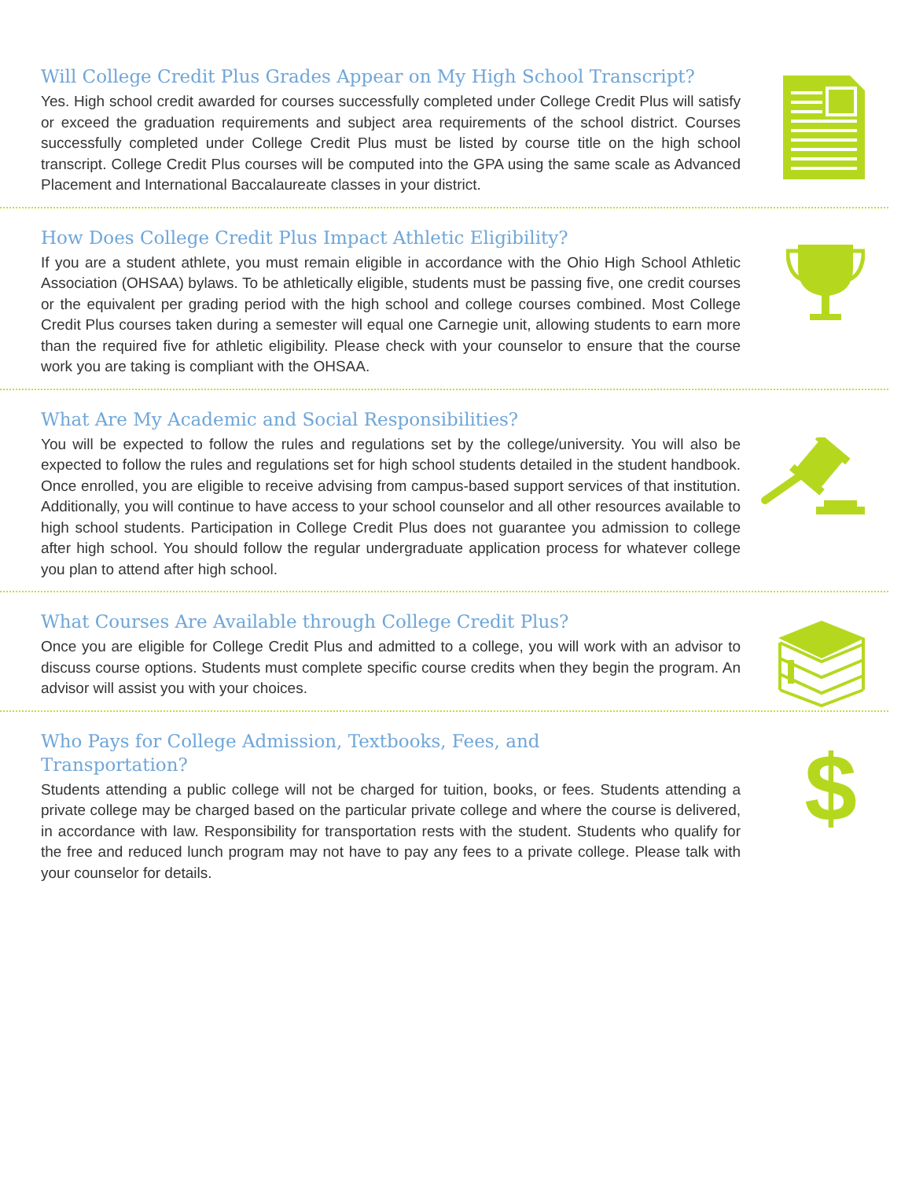Will College Credit Plus Grades Appear on My High School Transcript?
Yes. High school credit awarded for courses successfully completed under College Credit Plus will satisfy or exceed the graduation requirements and subject area requirements of the school district. Courses successfully completed under College Credit Plus must be listed by course title on the high school transcript. College Credit Plus courses will be computed into the GPA using the same scale as Advanced Placement and International Baccalaureate classes in your district.
How Does College Credit Plus Impact Athletic Eligibility?
If you are a student athlete, you must remain eligible in accordance with the Ohio High School Athletic Association (OHSAA) bylaws. To be athletically eligible, students must be passing five, one credit courses or the equivalent per grading period with the high school and college courses combined. Most College Credit Plus courses taken during a semester will equal one Carnegie unit, allowing students to earn more than the required five for athletic eligibility. Please check with your counselor to ensure that the course work you are taking is compliant with the OHSAA.
What Are My Academic and Social Responsibilities?
You will be expected to follow the rules and regulations set by the college/university. You will also be expected to follow the rules and regulations set for high school students detailed in the student handbook. Once enrolled, you are eligible to receive advising from campus-based support services of that institution. Additionally, you will continue to have access to your school counselor and all other resources available to high school students. Participation in College Credit Plus does not guarantee you admission to college after high school. You should follow the regular undergraduate application process for whatever college you plan to attend after high school.
What Courses Are Available through College Credit Plus?
Once you are eligible for College Credit Plus and admitted to a college, you will work with an advisor to discuss course options. Students must complete specific course credits when they begin the program. An advisor will assist you with your choices.
Who Pays for College Admission, Textbooks, Fees, and
Transportation?
Students attending a public college will not be charged for tuition, books, or fees. Students attending a private college may be charged based on the particular private college and where the course is delivered, in accordance with law. Responsibility for transportation rests with the student. Students who qualify for the free and reduced lunch program may not have to pay any fees to a private college. Please talk with your counselor for details.
$